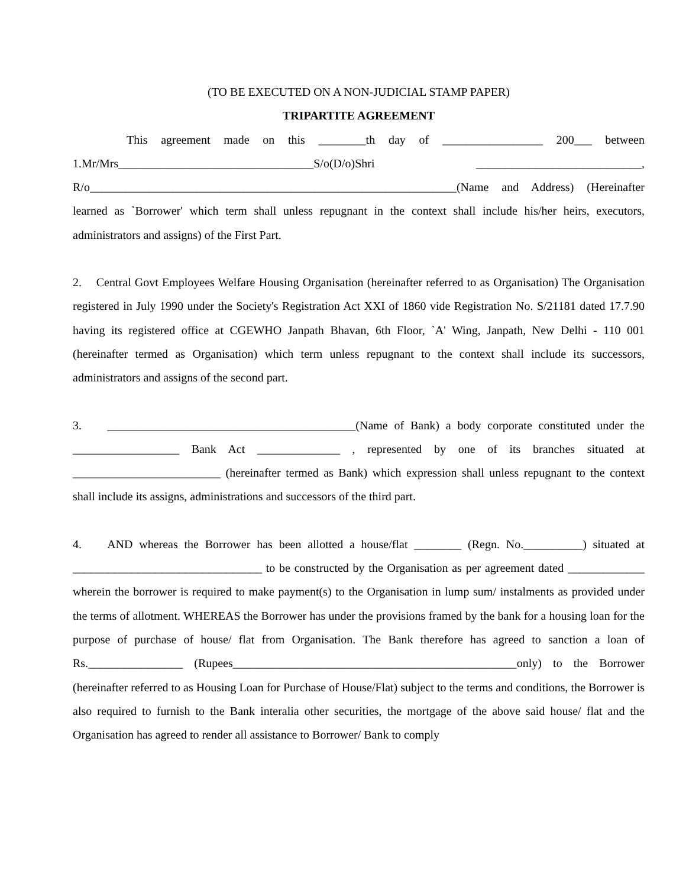(TO BE EXECUTED ON A NON-JUDICIAL STAMP PAPER)
TRIPARTITE AGREEMENT
This agreement made on this ________th day of _________________ 200___ between 1.Mr/Mrs_________________________________S/o(D/o)Shri ____________________________, R/o______________________________________________________________(Name and Address) (Hereinafter learned as `Borrower' which term shall unless repugnant in the context shall include his/her heirs, executors, administrators and assigns) of the First Part.
2. Central Govt Employees Welfare Housing Organisation (hereinafter referred to as Organisation) The Organisation registered in July 1990 under the Society's Registration Act XXI of 1860 vide Registration No. S/21181 dated 17.7.90 having its registered office at CGEWHO Janpath Bhavan, 6th Floor, `A' Wing, Janpath, New Delhi - 110 001 (hereinafter termed as Organisation) which term unless repugnant to the context shall include its successors, administrators and assigns of the second part.
3. __________________________________________(Name of Bank) a body corporate constituted under the __________________ Bank Act ______________ , represented by one of its branches situated at _________________________ (hereinafter termed as Bank) which expression shall unless repugnant to the context shall include its assigns, administrations and successors of the third part.
4. AND whereas the Borrower has been allotted a house/flat ________ (Regn. No.__________) situated at ________________________________ to be constructed by the Organisation as per agreement dated _____________ wherein the borrower is required to make payment(s) to the Organisation in lump sum/ instalments as provided under the terms of allotment. WHEREAS the Borrower has under the provisions framed by the bank for a housing loan for the purpose of purchase of house/ flat from Organisation. The Bank therefore has agreed to sanction a loan of Rs.________________ (Rupees________________________________________________only) to the Borrower (hereinafter referred to as Housing Loan for Purchase of House/Flat) subject to the terms and conditions, the Borrower is also required to furnish to the Bank interalia other securities, the mortgage of the above said house/ flat and the Organisation has agreed to render all assistance to Borrower/ Bank to comply